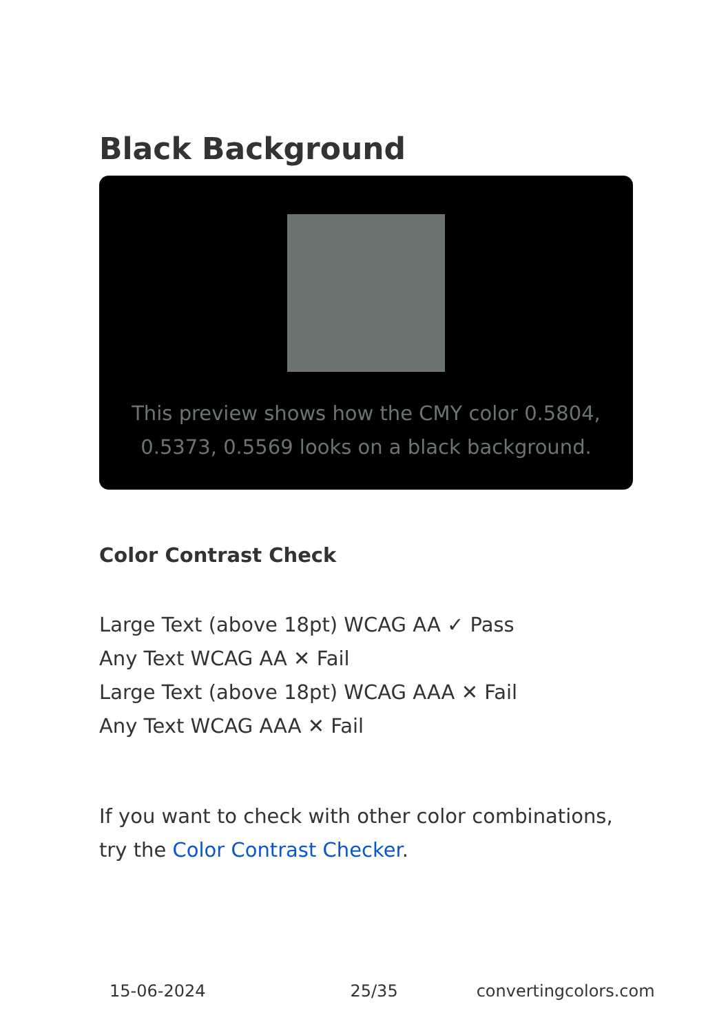Black Background
This preview shows how the CMY color 0.5804, 0.5373, 0.5569 looks on a black background.
Color Contrast Check
Large Text (above 18pt) WCAG AA ✓ Pass
Any Text WCAG AA ✕ Fail
Large Text (above 18pt) WCAG AAA ✕ Fail
Any Text WCAG AAA ✕ Fail
If you want to check with other color combinations, try the Color Contrast Checker.
15-06-2024 25/35 convertingcolors.com